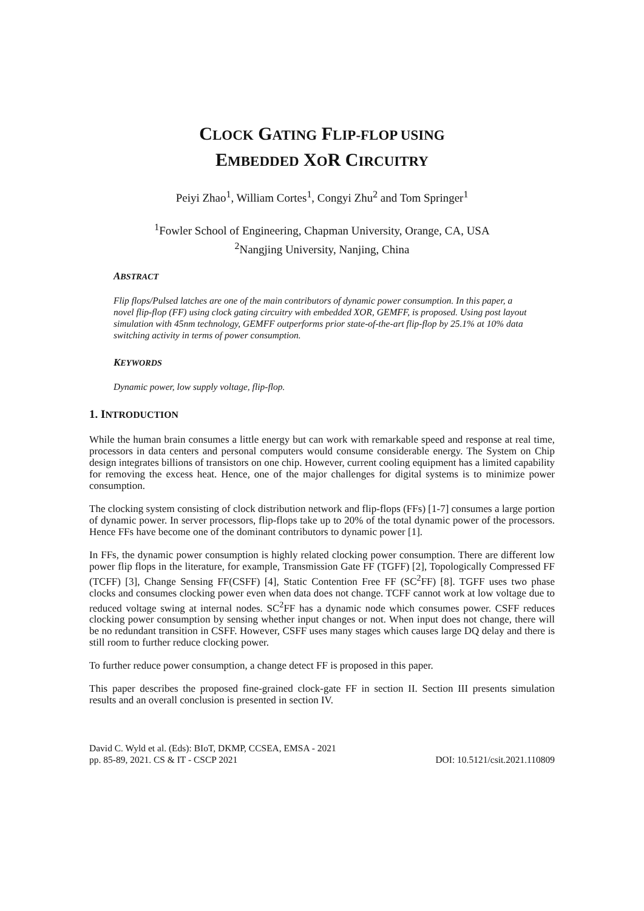CLOCK GATING FLIP-FLOP USING
EMBEDDED XOR CIRCUITRY
Peiyi Zhao<sup>1</sup>, William Cortes<sup>1</sup>, Congyi Zhu<sup>2</sup> and Tom Springer<sup>1</sup>
<sup>1</sup> Fowler School of Engineering, Chapman University, Orange, CA, USA
<sup>2</sup> Nangjing University, Nanjing, China
ABSTRACT
Flip flops/Pulsed latches are one of the main contributors of dynamic power consumption. In this paper, a novel flip-flop (FF) using clock gating circuitry with embedded XOR, GEMFF, is proposed. Using post layout simulation with 45nm technology, GEMFF outperforms prior state-of-the-art flip-flop by 25.1% at 10% data switching activity in terms of power consumption.
KEYWORDS
Dynamic power, low supply voltage, flip-flop.
1. INTRODUCTION
While the human brain consumes a little energy but can work with remarkable speed and response at real time, processors in data centers and personal computers would consume considerable energy. The System on Chip design integrates billions of transistors on one chip. However, current cooling equipment has a limited capability for removing the excess heat. Hence, one of the major challenges for digital systems is to minimize power consumption.
The clocking system consisting of clock distribution network and flip-flops (FFs) [1-7] consumes a large portion of dynamic power. In server processors, flip-flops take up to 20% of the total dynamic power of the processors. Hence FFs have become one of the dominant contributors to dynamic power [1].
In FFs, the dynamic power consumption is highly related clocking power consumption. There are different low power flip flops in the literature, for example, Transmission Gate FF (TGFF) [2], Topologically Compressed FF (TCFF) [3], Change Sensing FF(CSFF) [4], Static Contention Free FF (SC<sup>2</sup>FF) [8]. TGFF uses two phase clocks and consumes clocking power even when data does not change. TCFF cannot work at low voltage due to reduced voltage swing at internal nodes. SC<sup>2</sup>FF has a dynamic node which consumes power. CSFF reduces clocking power consumption by sensing whether input changes or not. When input does not change, there will be no redundant transition in CSFF. However, CSFF uses many stages which causes large DQ delay and there is still room to further reduce clocking power.
To further reduce power consumption, a change detect FF is proposed in this paper.
This paper describes the proposed fine-grained clock-gate FF in section II. Section III presents simulation results and an overall conclusion is presented in section IV.
David C. Wyld et al. (Eds): BIoT, DKMP, CCSEA, EMSA - 2021
pp. 85-89, 2021. CS & IT - CSCP 2021
DOI: 10.5121/csit.2021.110809